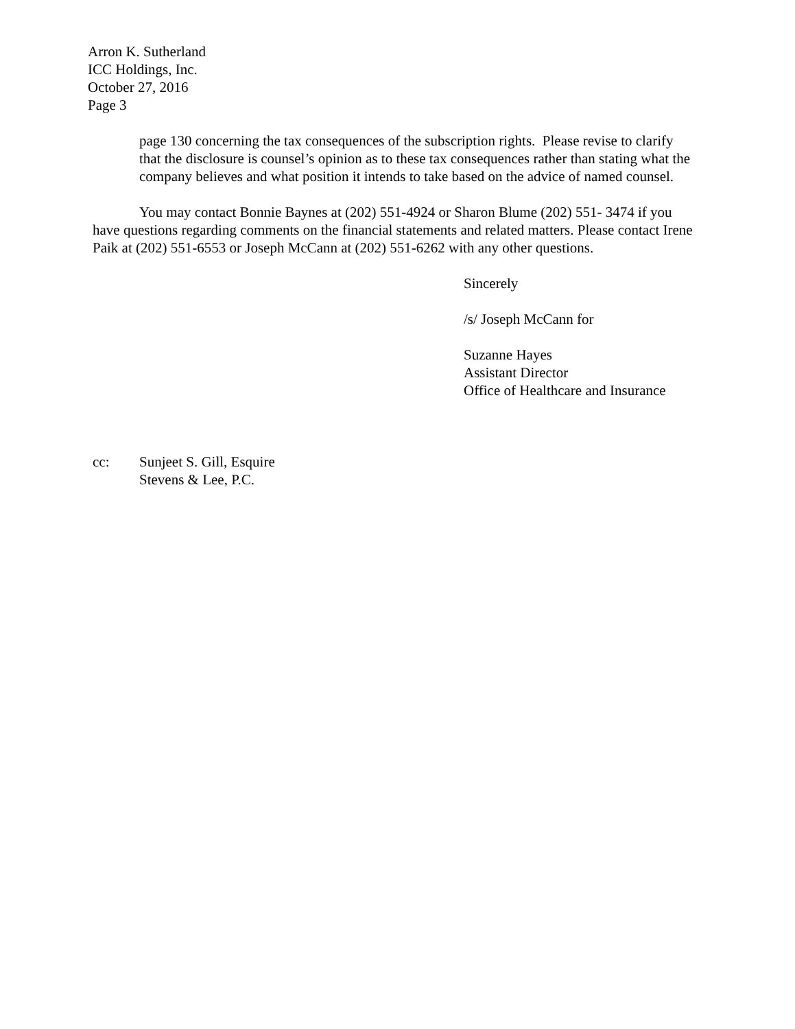Arron K. Sutherland
ICC Holdings, Inc.
October 27, 2016
Page 3
page 130 concerning the tax consequences of the subscription rights. Please revise to clarify that the disclosure is counsel’s opinion as to these tax consequences rather than stating what the company believes and what position it intends to take based on the advice of named counsel.
You may contact Bonnie Baynes at (202) 551-4924 or Sharon Blume (202) 551- 3474 if you have questions regarding comments on the financial statements and related matters. Please contact Irene Paik at (202) 551-6553 or Joseph McCann at (202) 551-6262 with any other questions.
Sincerely
/s/ Joseph McCann for
Suzanne Hayes
Assistant Director
Office of Healthcare and Insurance
cc: Sunjeet S. Gill, Esquire
Stevens & Lee, P.C.